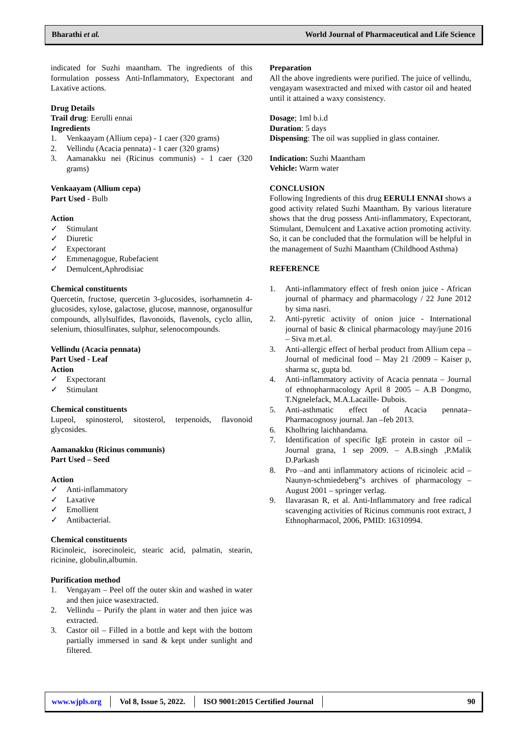Bharathi et al. World Journal of Pharmaceutical and Life Science
indicated for Suzhi maantham. The ingredients of this formulation possess Anti-Inflammatory, Expectorant and Laxative actions.
Drug Details
Trail drug: Eerulli ennai
Ingredients
1. Venkaayam (Allium cepa) - 1 caer (320 grams)
2. Vellindu (Acacia pennata) - 1 caer (320 grams)
3. Aamanakku nei (Ricinus communis) - 1 caer (320 grams)
Venkaayam (Allium cepa)
Part Used - Bulb
Action
✓ Stimulant
✓ Diuretic
✓ Expectorant
✓ Emmenagogue, Rubefacient
✓ Demulcent,Aphrodisiac
Chemical constituents
Quercetin, fructose, quercetin 3-glucosides, isorhamnetin 4-glucosides, xylose, galactose, glucose, mannose, organosulfur compounds, allylsulfides, flavonoids, flavenols, cyclo allin, selenium, thiosulfinates, sulphur, selenocompounds.
Vellindu (Acacia pennata)
Part Used - Leaf
Action
✓ Expectorant
✓ Stimulant
Chemical constituents
Lupeol, spinosterol, sitosterol, terpenoids, flavonoid glycosides.
Aamanakku (Ricinus communis)
Part Used – Seed
Action
✓ Anti-inflammatory
✓ Laxative
✓ Emollient
✓ Antibacterial.
Chemical constituents
Ricinoleic, isorecinoleic, stearic acid, palmatin, stearin, ricinine, globulin,albumin.
Purification method
1. Vengayam – Peel off the outer skin and washed in water and then juice wasextracted.
2. Vellindu – Purify the plant in water and then juice was extracted.
3. Castor oil – Filled in a bottle and kept with the bottom partially immersed in sand & kept under sunlight and filtered.
Preparation
All the above ingredients were purified. The juice of vellindu, vengayam wasextracted and mixed with castor oil and heated until it attained a waxy consistency.
Dosage; 1ml b.i.d
Duration: 5 days
Dispensing: The oil was supplied in glass container.
Indication: Suzhi Maantham
Vehicle: Warm water
CONCLUSION
Following Ingredients of this drug EERULI ENNAI shows a good activity related Suzhi Maantham. By various literature shows that the drug possess Anti-inflammatory, Expectorant, Stimulant, Demulcent and Laxative action promoting activity. So, it can be concluded that the formulation will be helpful in the management of Suzhi Maantham (Childhood Asthma)
REFERENCE
1. Anti-inflammatory effect of fresh onion juice - African journal of pharmacy and pharmacology / 22 June 2012 by sima nasri.
2. Anti-pyretic activity of onion juice - International journal of basic & clinical pharmacology may/june 2016 – Siva m.et.al.
3. Anti-allergic effect of herbal product from Allium cepa – Journal of medicinal food – May 21 /2009 – Kaiser p, sharma sc, gupta bd.
4. Anti-inflammatory activity of Acacia pennata – Journal of ethnopharmacology April 8 2005 – A.B Dongmo, T.Ngnelefack, M.A.Lacaille- Dubois.
5. Anti-asthmatic effect of Acacia pennata– Pharmacognosy journal. Jan –feb 2013.
6. Kholhring laichhandama.
7. Identification of specific IgE protein in castor oil – Journal grana, 1 sep 2009. – A.B.singh ,P.Malik D.Parkash
8. Pro –and anti inflammatory actions of ricinoleic acid –Naunyn-schmiedeberg‟s archives of pharmacology – August 2001 – springer verlag.
9. Ilavarasan R, et al. Anti-Inflammatory and free radical scavenging activities of Ricinus communis root extract, J Ethnopharmacol, 2006, PMID: 16310994.
www.wjpls.org Vol 8, Issue 5, 2022. ISO 9001:2015 Certified Journal 90